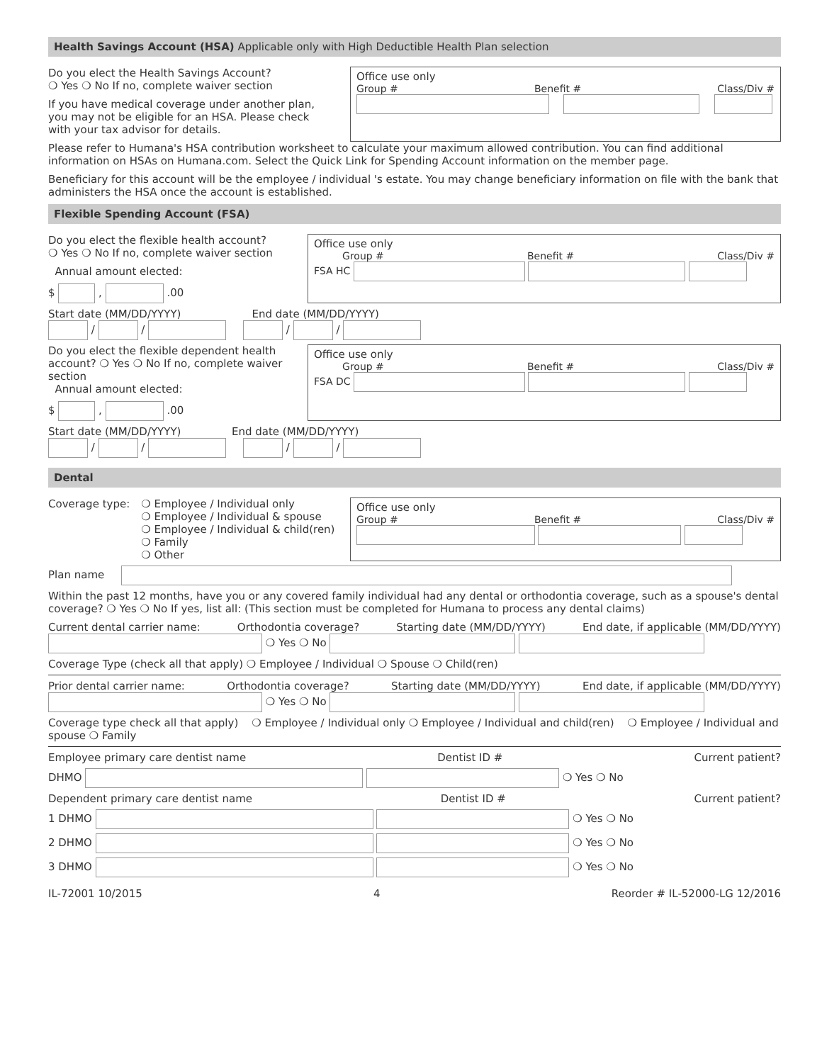Health Savings Account (HSA) Applicable only with High Deductible Health Plan selection
Do you elect the Health Savings Account?
❍ Yes ❍ No If no, complete waiver section
If you have medical coverage under another plan,
you may not be eligible for an HSA. Please check
with your tax advisor for details.
Office use only
Group # Benefit # Class/Div #
Please refer to Humana's HSA contribution worksheet to calculate your maximum allowed contribution. You can find additional information on HSAs on Humana.com. Select the Quick Link for Spending Account information on the member page.
Beneficiary for this account will be the employee / individual 's estate. You may change beneficiary information on file with the bank that administers the HSA once the account is established.
Flexible Spending Account (FSA)
Do you elect the flexible health account?
❍ Yes ❍ No If no, complete waiver section
Annual amount elected:
$ , .00
Office use only
Group # Benefit # Class/Div #
FSA HC
Start date (MM/DD/YYYY) End date (MM/DD/YYYY)
/ / / /
Do you elect the flexible dependent health
account? ❍ Yes ❍ No If no, complete waiver
section
Annual amount elected:
$ , .00
Office use only
Group # Benefit # Class/Div #
FSA DC
Start date (MM/DD/YYYY) End date (MM/DD/YYYY)
/ / / /
Dental
Coverage type: ❍ Employee / Individual only
❍ Employee / Individual & spouse
❍ Employee / Individual & child(ren)
❍ Family
❍ Other
Office use only
Group # Benefit # Class/Div #
Plan name
Within the past 12 months, have you or any covered family individual had any dental or orthodontia coverage, such as a spouse's dental coverage? ❍ Yes ❍ No If yes, list all: (This section must be completed for Humana to process any dental claims)
Current dental carrier name: Orthodontia coverage? Starting date (MM/DD/YYYY) End date, if applicable (MM/DD/YYYY)
❍ Yes ❍ No
Coverage Type (check all that apply) ❍ Employee / Individual ❍ Spouse ❍ Child(ren)
Prior dental carrier name: Orthodontia coverage? Starting date (MM/DD/YYYY) End date, if applicable (MM/DD/YYYY)
❍ Yes ❍ No
Coverage type check all that apply) ❍ Employee / Individual only ❍ Employee / Individual and child(ren) ❍ Employee / Individual and spouse ❍ Family
Employee primary care dentist name Dentist ID # Current patient?
DHMO ❍ Yes ❍ No
Dependent primary care dentist name Dentist ID # Current patient?
1 DHMO ❍ Yes ❍ No
2 DHMO ❍ Yes ❍ No
3 DHMO ❍ Yes ❍ No
IL-72001 10/2015 4 Reorder # IL-52000-LG 12/2016